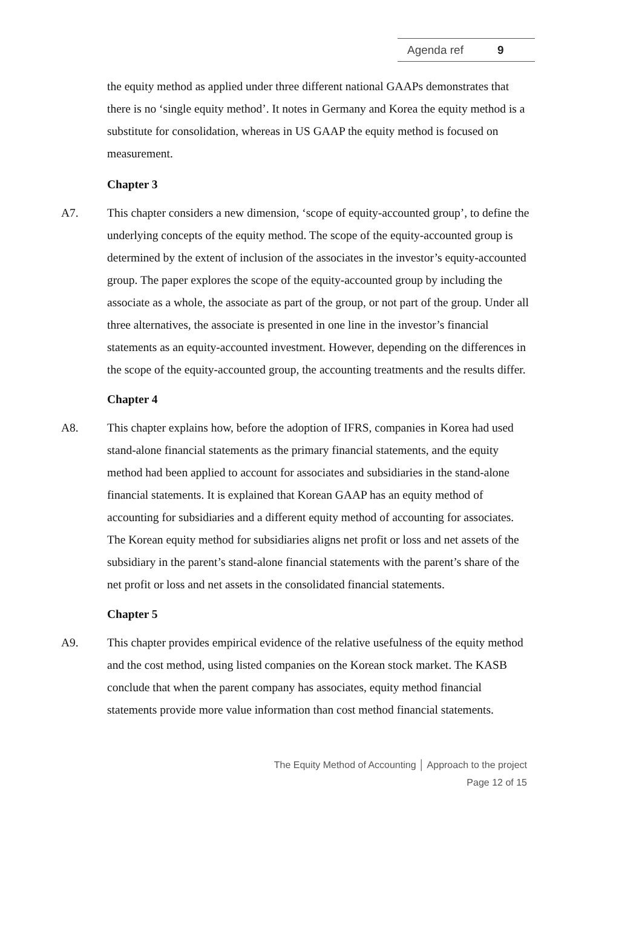Agenda ref 9
the equity method as applied under three different national GAAPs demonstrates that there is no ‘single equity method’. It notes in Germany and Korea the equity method is a substitute for consolidation, whereas in US GAAP the equity method is focused on measurement.
Chapter 3
A7. This chapter considers a new dimension, ‘scope of equity-accounted group’, to define the underlying concepts of the equity method. The scope of the equity-accounted group is determined by the extent of inclusion of the associates in the investor’s equity-accounted group. The paper explores the scope of the equity-accounted group by including the associate as a whole, the associate as part of the group, or not part of the group. Under all three alternatives, the associate is presented in one line in the investor’s financial statements as an equity-accounted investment. However, depending on the differences in the scope of the equity-accounted group, the accounting treatments and the results differ.
Chapter 4
A8. This chapter explains how, before the adoption of IFRS, companies in Korea had used stand-alone financial statements as the primary financial statements, and the equity method had been applied to account for associates and subsidiaries in the stand-alone financial statements. It is explained that Korean GAAP has an equity method of accounting for subsidiaries and a different equity method of accounting for associates. The Korean equity method for subsidiaries aligns net profit or loss and net assets of the subsidiary in the parent’s stand-alone financial statements with the parent’s share of the net profit or loss and net assets in the consolidated financial statements.
Chapter 5
A9. This chapter provides empirical evidence of the relative usefulness of the equity method and the cost method, using listed companies on the Korean stock market. The KASB conclude that when the parent company has associates, equity method financial statements provide more value information than cost method financial statements.
The Equity Method of Accounting │ Approach to the project
Page 12 of 15